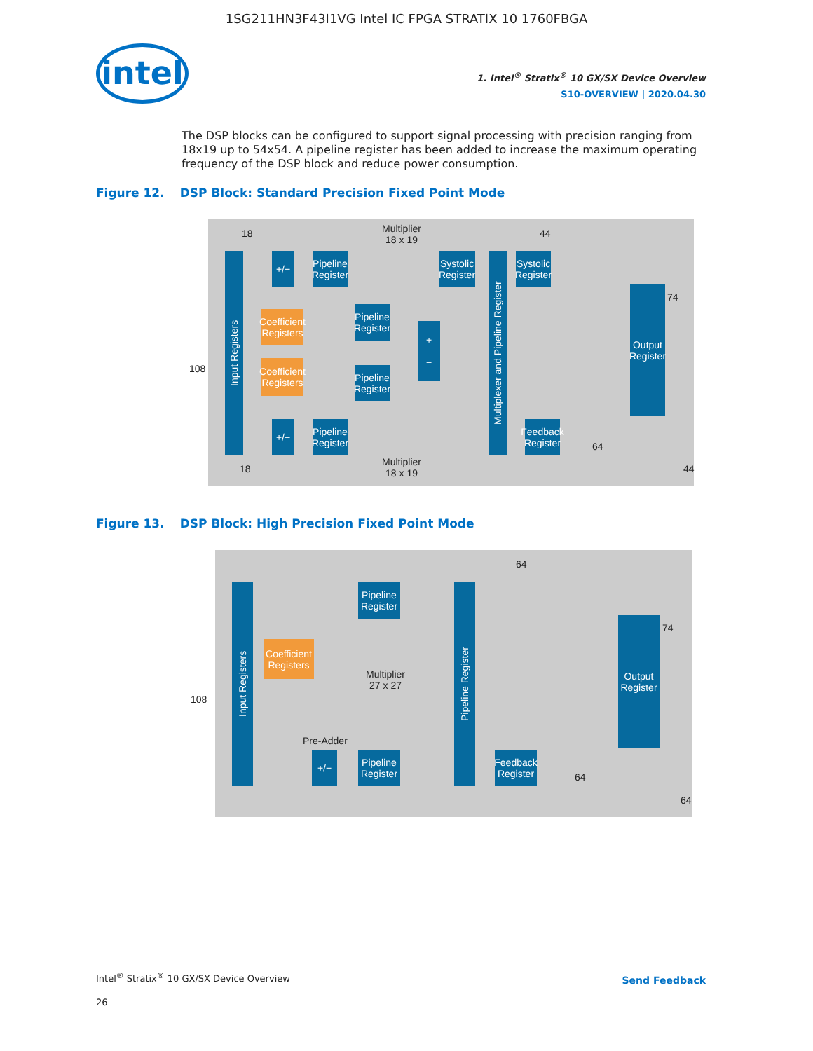1SG211HN3F43I1VG Intel IC FPGA STRATIX 10 1760FBGA
intel
1. Intel<sup>®</sup> Stratix<sup>®</sup> 10 GX/SX Device Overview
S10-OVERVIEW | 2020.04.30
The DSP blocks can be configured to support signal processing with precision ranging from 18x19 up to 54x54. A pipeline register has been added to increase the maximum operating frequency of the DSP block and reduce power consumption.
Figure 12. DSP Block: Standard Precision Fixed Point Mode
Input Registers
+/−
Pipeline Register
Multiplier
18 x 19
Systolic Register
Multiplexer and Pipeline Register
Systolic Register
44
18
Coefficient Registers
Pipeline Register
+
−
Output Register
74
108
Coefficient Registers
Pipeline Register
+/−
Pipeline Register
Feedback Register
64
18
Multiplier
18 x 19
44
Figure 13. DSP Block: High Precision Fixed Point Mode
64
Input Registers
Pipeline Register
Pipeline Register
Output Register
74
Coefficient Registers
Multiplier
27 x 27
108
Pre-Adder
+/−
Pipeline Register
Feedback Register
64
64
Intel<sup>®</sup> Stratix<sup>®</sup> 10 GX/SX Device Overview
26
Send Feedback